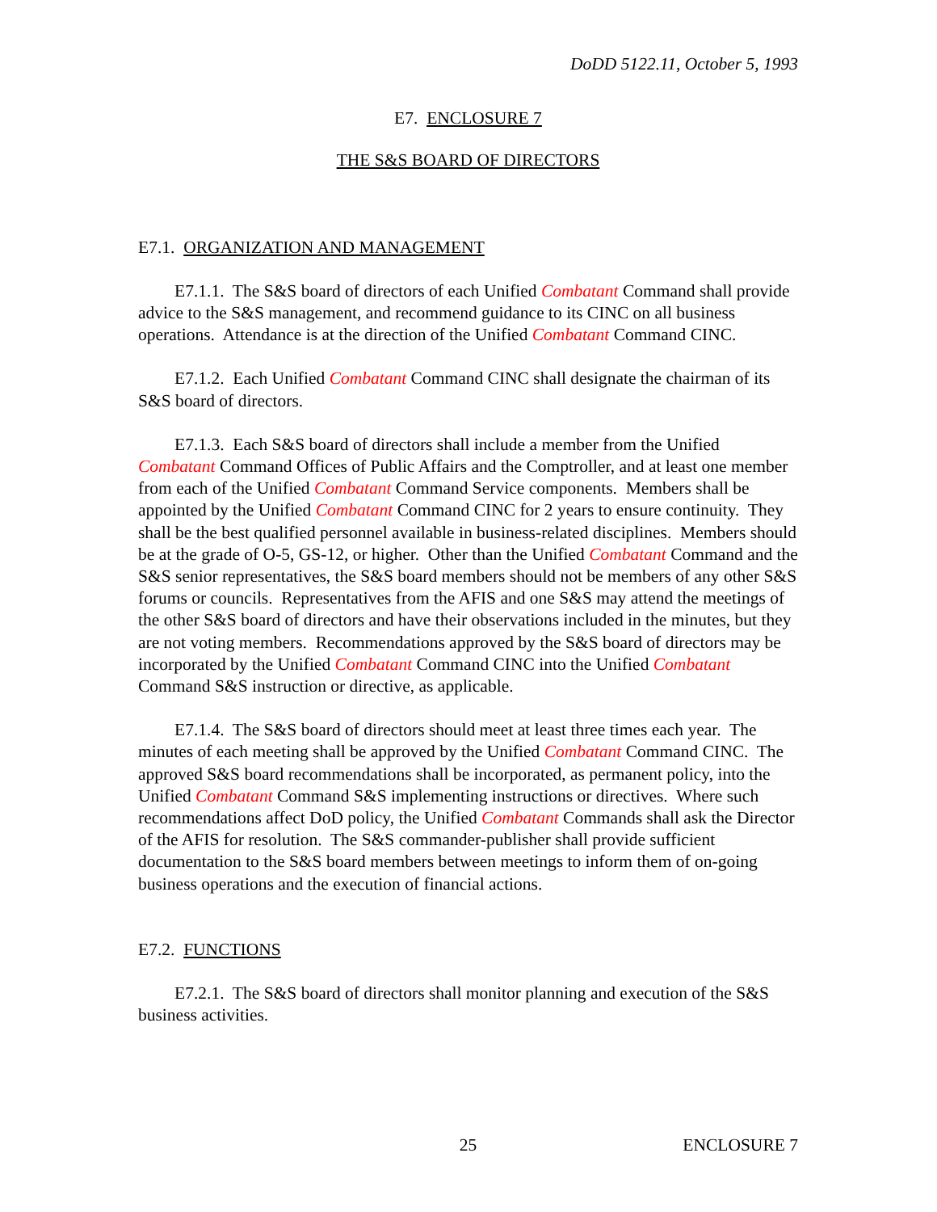DoDD 5122.11, October 5, 1993
E7. ENCLOSURE 7
THE S&S BOARD OF DIRECTORS
E7.1. ORGANIZATION AND MANAGEMENT
E7.1.1. The S&S board of directors of each Unified Combatant Command shall provide advice to the S&S management, and recommend guidance to its CINC on all business operations. Attendance is at the direction of the Unified Combatant Command CINC.
E7.1.2. Each Unified Combatant Command CINC shall designate the chairman of its S&S board of directors.
E7.1.3. Each S&S board of directors shall include a member from the Unified Combatant Command Offices of Public Affairs and the Comptroller, and at least one member from each of the Unified Combatant Command Service components. Members shall be appointed by the Unified Combatant Command CINC for 2 years to ensure continuity. They shall be the best qualified personnel available in business-related disciplines. Members should be at the grade of O-5, GS-12, or higher. Other than the Unified Combatant Command and the S&S senior representatives, the S&S board members should not be members of any other S&S forums or councils. Representatives from the AFIS and one S&S may attend the meetings of the other S&S board of directors and have their observations included in the minutes, but they are not voting members. Recommendations approved by the S&S board of directors may be incorporated by the Unified Combatant Command CINC into the Unified Combatant Command S&S instruction or directive, as applicable.
E7.1.4. The S&S board of directors should meet at least three times each year. The minutes of each meeting shall be approved by the Unified Combatant Command CINC. The approved S&S board recommendations shall be incorporated, as permanent policy, into the Unified Combatant Command S&S implementing instructions or directives. Where such recommendations affect DoD policy, the Unified Combatant Commands shall ask the Director of the AFIS for resolution. The S&S commander-publisher shall provide sufficient documentation to the S&S board members between meetings to inform them of on-going business operations and the execution of financial actions.
E7.2. FUNCTIONS
E7.2.1. The S&S board of directors shall monitor planning and execution of the S&S business activities.
25 ENCLOSURE 7